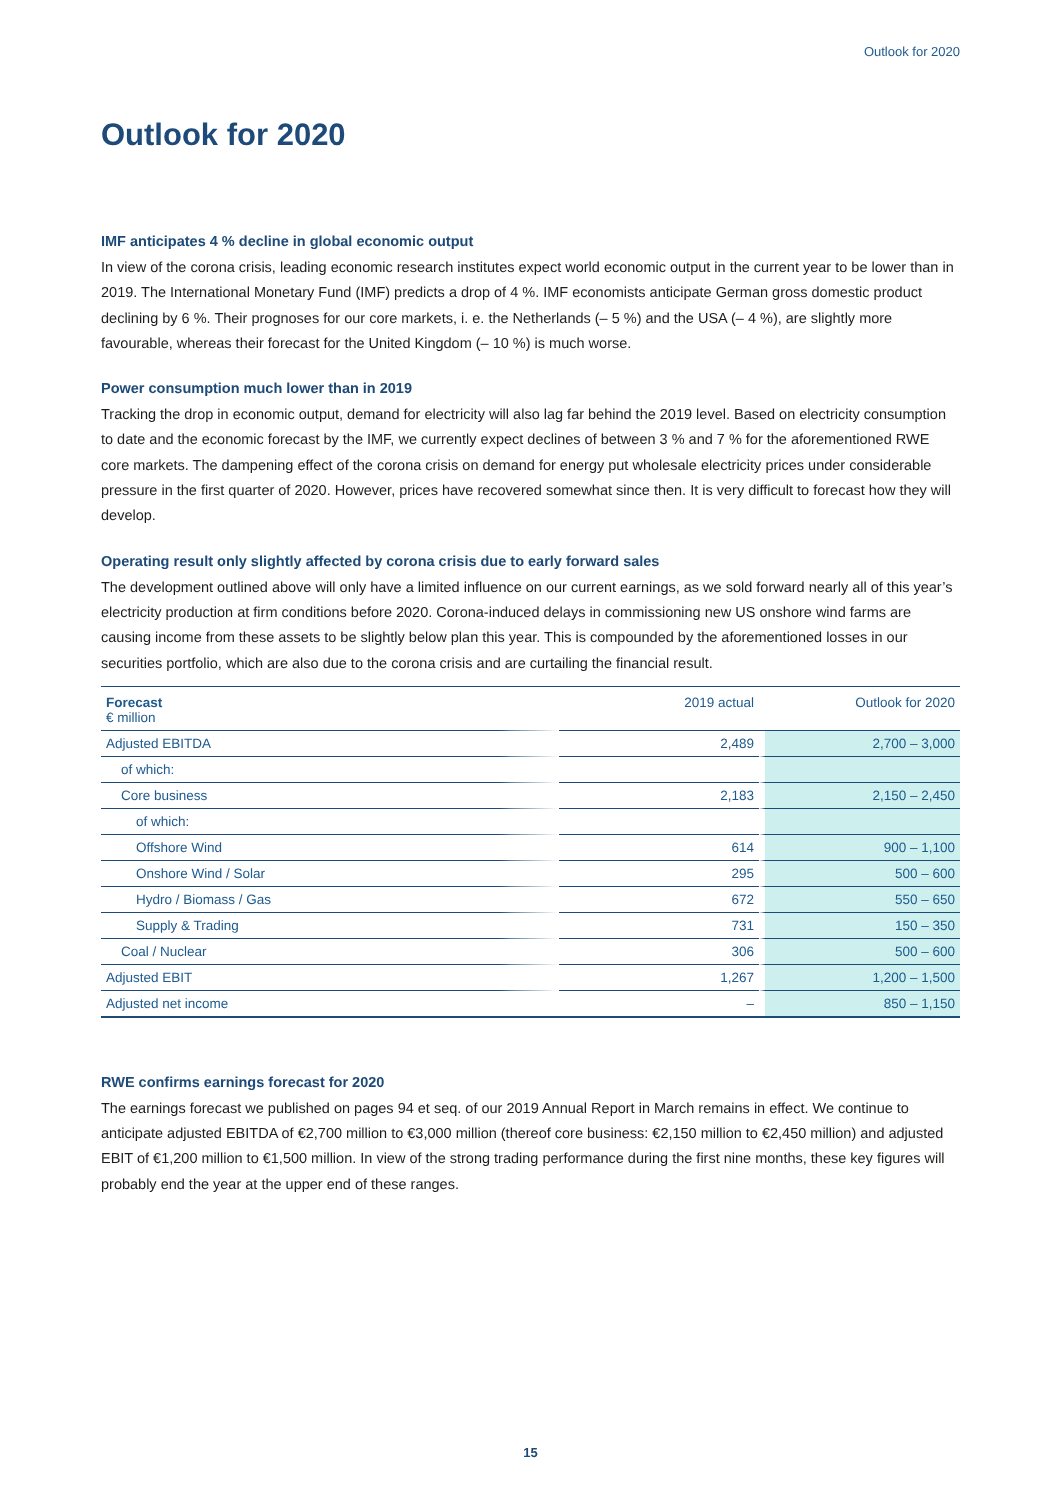Outlook for 2020
Outlook for 2020
IMF anticipates 4 % decline in global economic output
In view of the corona crisis, leading economic research institutes expect world economic output in the current year to be lower than in 2019. The International Monetary Fund (IMF) predicts a drop of 4 %. IMF economists anticipate German gross domestic product declining by 6 %. Their prognoses for our core markets, i. e. the Netherlands (– 5 %) and the USA (– 4 %), are slightly more favourable, whereas their forecast for the United Kingdom (– 10 %) is much worse.
Power consumption much lower than in 2019
Tracking the drop in economic output, demand for electricity will also lag far behind the 2019 level. Based on electricity consumption to date and the economic forecast by the IMF, we currently expect declines of between 3 % and 7 % for the aforementioned RWE core markets. The dampening effect of the corona crisis on demand for energy put wholesale electricity prices under considerable pressure in the first quarter of 2020. However, prices have recovered somewhat since then. It is very difficult to forecast how they will develop.
Operating result only slightly affected by corona crisis due to early forward sales
The development outlined above will only have a limited influence on our current earnings, as we sold forward nearly all of this year’s electricity production at firm conditions before 2020. Corona-induced delays in commissioning new US onshore wind farms are causing income from these assets to be slightly below plan this year. This is compounded by the aforementioned losses in our securities portfolio, which are also due to the corona crisis and are curtailing the financial result.
| Forecast € million | 2019 actual | Outlook for 2020 |
| Adjusted EBITDA | 2,489 | 2,700 – 3,000 |
| of which: | | |
| Core business | 2,183 | 2,150 – 2,450 |
| of which: | | |
| Offshore Wind | 614 | 900 – 1,100 |
| Onshore Wind / Solar | 295 | 500 – 600 |
| Hydro / Biomass / Gas | 672 | 550 – 650 |
| Supply & Trading | 731 | 150 – 350 |
| Coal / Nuclear | 306 | 500 – 600 |
| Adjusted EBIT | 1,267 | 1,200 – 1,500 |
| Adjusted net income | – | 850 – 1,150 |
RWE confirms earnings forecast for 2020
The earnings forecast we published on pages 94 et seq. of our 2019 Annual Report in March remains in effect. We continue to anticipate adjusted EBITDA of €2,700 million to €3,000 million (thereof core business: €2,150 million to €2,450 million) and adjusted EBIT of €1,200 million to €1,500 million. In view of the strong trading performance during the first nine months, these key figures will probably end the year at the upper end of these ranges.
15